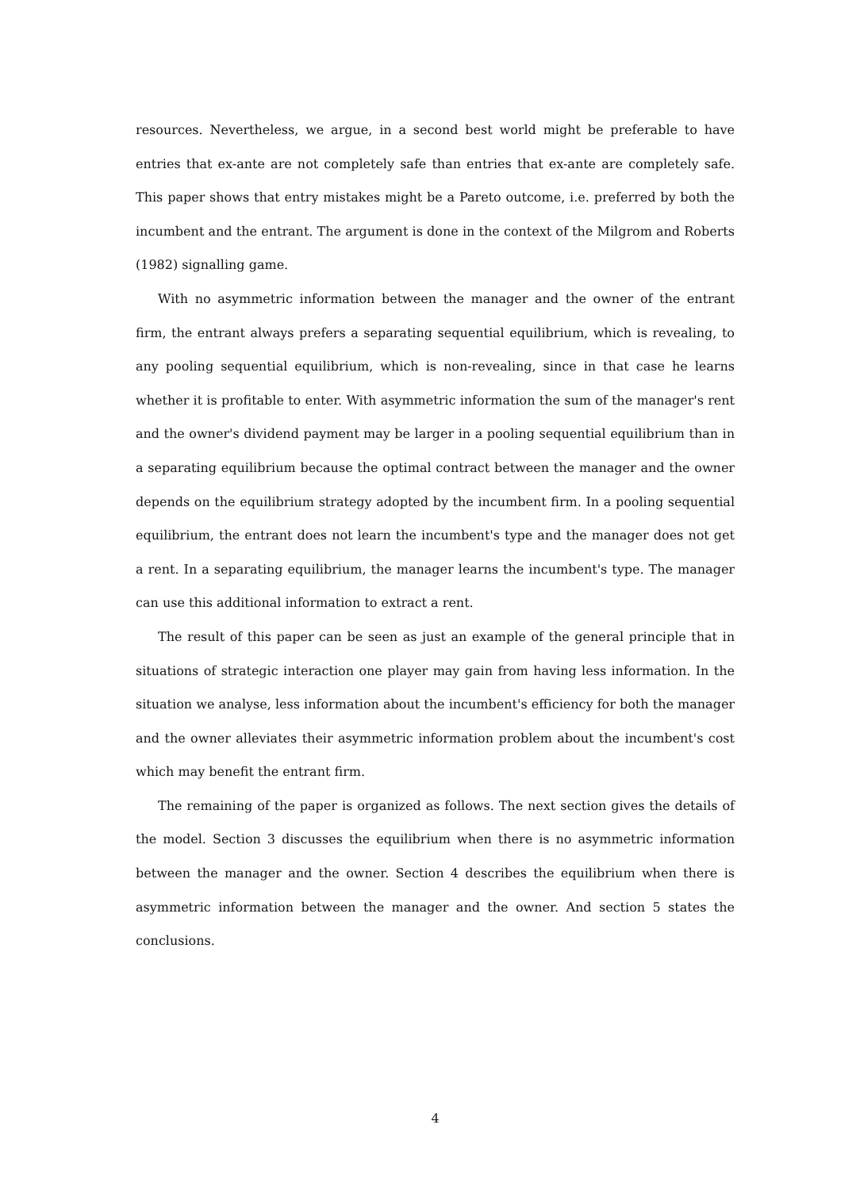resources. Nevertheless, we argue, in a second best world might be preferable to have entries that ex-ante are not completely safe than entries that ex-ante are completely safe. This paper shows that entry mistakes might be a Pareto outcome, i.e. preferred by both the incumbent and the entrant. The argument is done in the context of the Milgrom and Roberts (1982) signalling game.
With no asymmetric information between the manager and the owner of the entrant firm, the entrant always prefers a separating sequential equilibrium, which is revealing, to any pooling sequential equilibrium, which is non-revealing, since in that case he learns whether it is profitable to enter. With asymmetric information the sum of the manager's rent and the owner's dividend payment may be larger in a pooling sequential equilibrium than in a separating equilibrium because the optimal contract between the manager and the owner depends on the equilibrium strategy adopted by the incumbent firm. In a pooling sequential equilibrium, the entrant does not learn the incumbent's type and the manager does not get a rent. In a separating equilibrium, the manager learns the incumbent's type. The manager can use this additional information to extract a rent.
The result of this paper can be seen as just an example of the general principle that in situations of strategic interaction one player may gain from having less information. In the situation we analyse, less information about the incumbent's efficiency for both the manager and the owner alleviates their asymmetric information problem about the incumbent's cost which may benefit the entrant firm.
The remaining of the paper is organized as follows. The next section gives the details of the model. Section 3 discusses the equilibrium when there is no asymmetric information between the manager and the owner. Section 4 describes the equilibrium when there is asymmetric information between the manager and the owner. And section 5 states the conclusions.
4